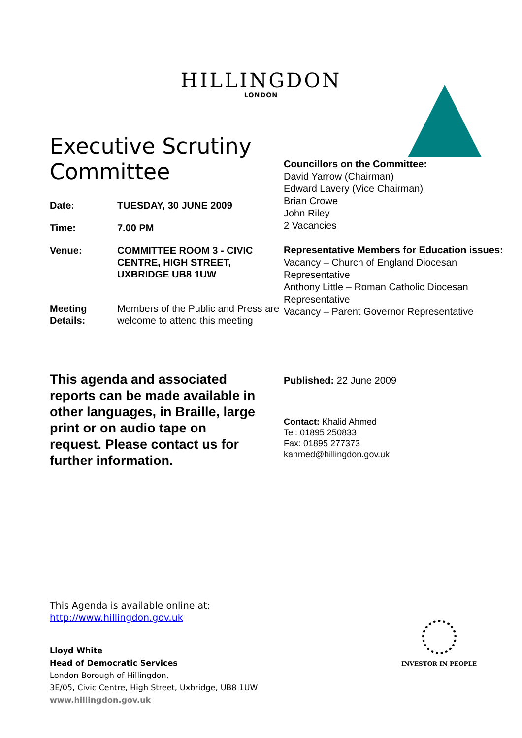HILLINGDON
LONDON
Executive Scrutiny Committee
| Date: | TUESDAY, 30 JUNE 2009 |
| Time: | 7.00 PM |
| Venue: | COMMITTEE ROOM 3 - CIVIC CENTRE, HIGH STREET, UXBRIDGE UB8 1UW |
| Meeting Details: | Members of the Public and Press are welcome to attend this meeting |
This agenda and associated reports can be made available in other languages, in Braille, large print or on audio tape on request. Please contact us for further information.
Councillors on the Committee:
David Yarrow (Chairman)
Edward Lavery (Vice Chairman)
Brian Crowe
John Riley
2 Vacancies
Representative Members for Education issues:
Vacancy – Church of England Diocesan Representative
Anthony Little – Roman Catholic Diocesan Representative
Vacancy – Parent Governor Representative
Published: 22 June 2009
Contact: Khalid Ahmed
Tel: 01895 250833
Fax: 01895 277373
kahmed@hillingdon.gov.uk
This Agenda is available online at:
http://www.hillingdon.gov.uk
Lloyd White
Head of Democratic Services
London Borough of Hillingdon,
3E/05, Civic Centre, High Street, Uxbridge, UB8 1UW
www.hillingdon.gov.uk
INVESTOR IN PEOPLE